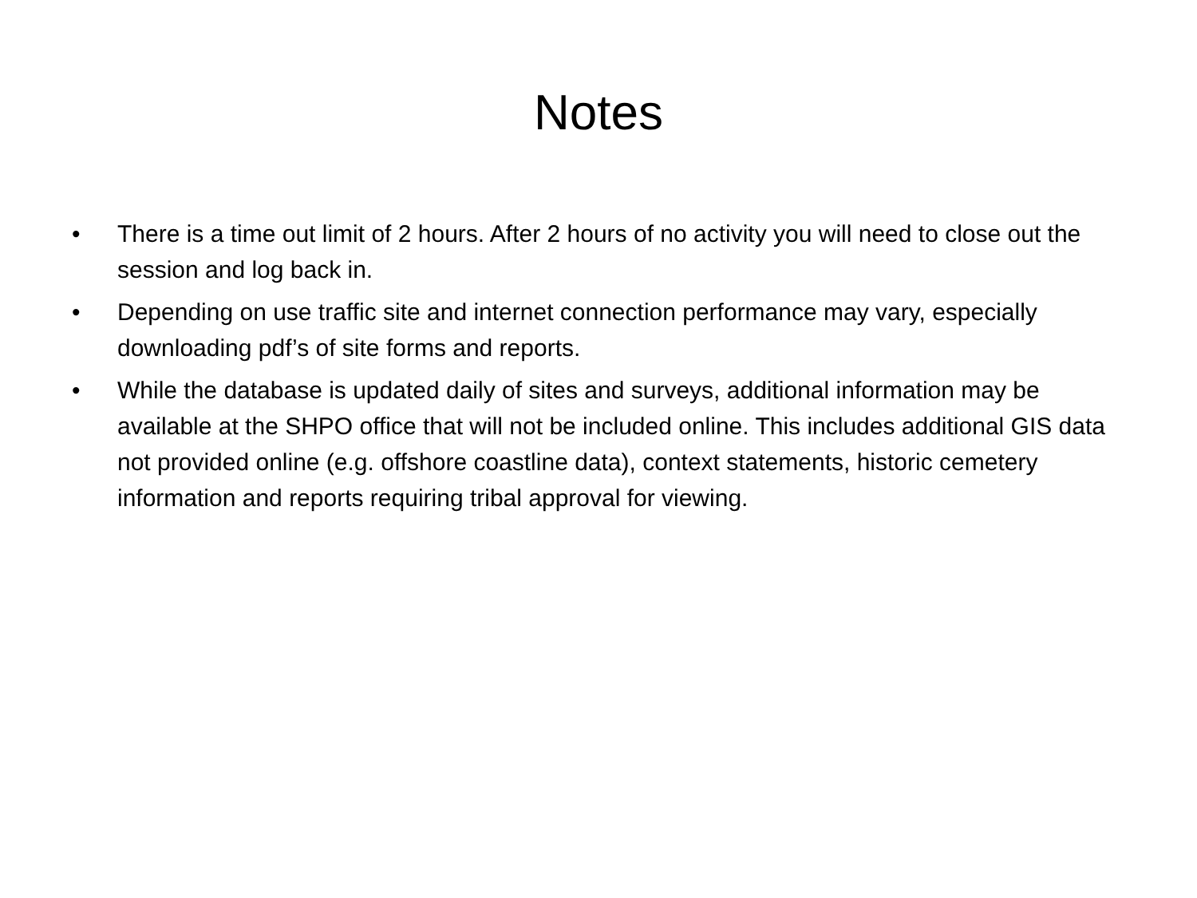Notes
• There is a time out limit of 2 hours. After 2 hours of no activity you will need to close out the session and log back in.
• Depending on use traffic site and internet connection performance may vary, especially downloading pdf’s of site forms and reports.
• While the database is updated daily of sites and surveys, additional information may be available at the SHPO office that will not be included online. This includes additional GIS data not provided online (e.g. offshore coastline data), context statements, historic cemetery information and reports requiring tribal approval for viewing.